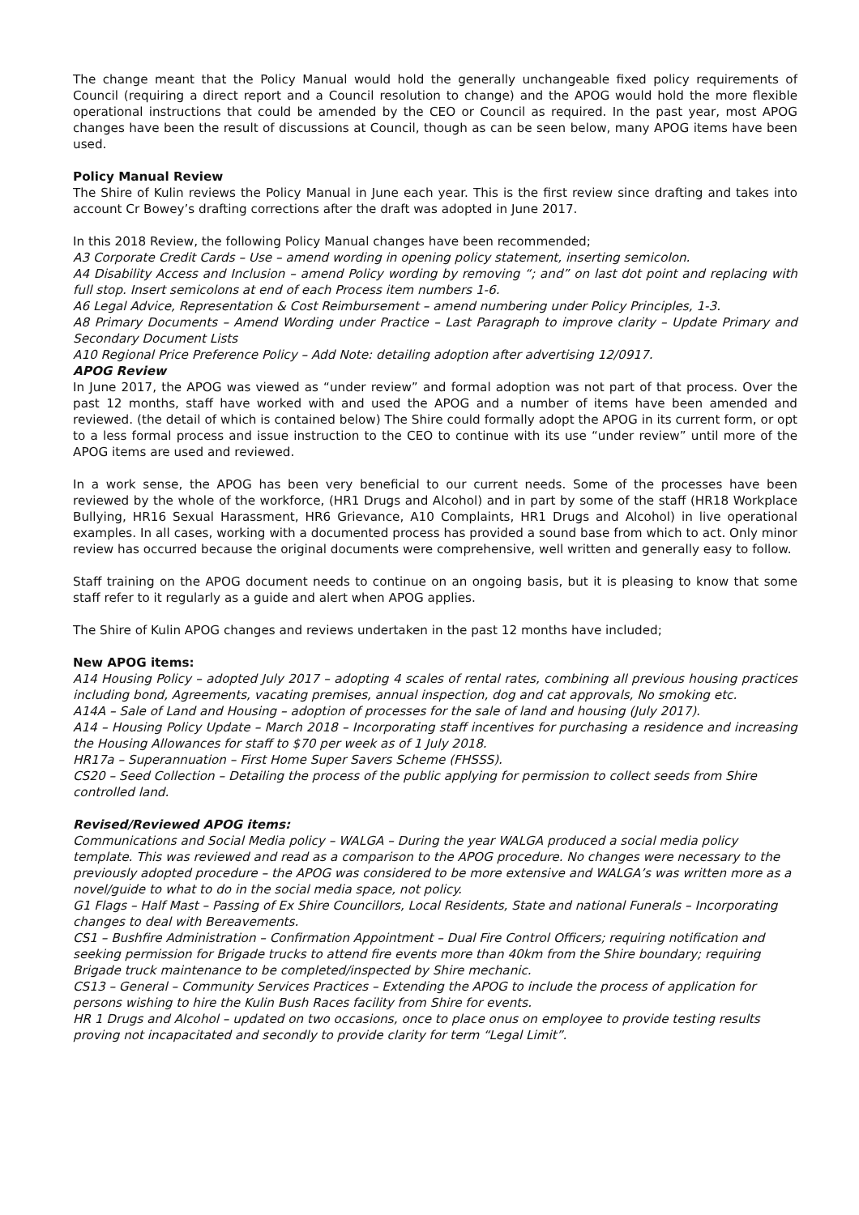The change meant that the Policy Manual would hold the generally unchangeable fixed policy requirements of Council (requiring a direct report and a Council resolution to change) and the APOG would hold the more flexible operational instructions that could be amended by the CEO or Council as required. In the past year, most APOG changes have been the result of discussions at Council, though as can be seen below, many APOG items have been used.
Policy Manual Review
The Shire of Kulin reviews the Policy Manual in June each year. This is the first review since drafting and takes into account Cr Bowey’s drafting corrections after the draft was adopted in June 2017.
In this 2018 Review, the following Policy Manual changes have been recommended;
A3 Corporate Credit Cards – Use – amend wording in opening policy statement, inserting semicolon.
A4 Disability Access and Inclusion – amend Policy wording by removing “; and” on last dot point and replacing with full stop. Insert semicolons at end of each Process item numbers 1-6.
A6 Legal Advice, Representation & Cost Reimbursement – amend numbering under Policy Principles, 1-3.
A8 Primary Documents – Amend Wording under Practice – Last Paragraph to improve clarity – Update Primary and Secondary Document Lists
A10 Regional Price Preference Policy – Add Note: detailing adoption after advertising 12/0917.
APOG Review
In June 2017, the APOG was viewed as “under review” and formal adoption was not part of that process. Over the past 12 months, staff have worked with and used the APOG and a number of items have been amended and reviewed. (the detail of which is contained below) The Shire could formally adopt the APOG in its current form, or opt to a less formal process and issue instruction to the CEO to continue with its use “under review” until more of the APOG items are used and reviewed.
In a work sense, the APOG has been very beneficial to our current needs. Some of the processes have been reviewed by the whole of the workforce, (HR1 Drugs and Alcohol) and in part by some of the staff (HR18 Workplace Bullying, HR16 Sexual Harassment, HR6 Grievance, A10 Complaints, HR1 Drugs and Alcohol) in live operational examples. In all cases, working with a documented process has provided a sound base from which to act. Only minor review has occurred because the original documents were comprehensive, well written and generally easy to follow.
Staff training on the APOG document needs to continue on an ongoing basis, but it is pleasing to know that some staff refer to it regularly as a guide and alert when APOG applies.
The Shire of Kulin APOG changes and reviews undertaken in the past 12 months have included;
New APOG items:
A14 Housing Policy – adopted July 2017 – adopting 4 scales of rental rates, combining all previous housing practices including bond, Agreements, vacating premises, annual inspection, dog and cat approvals, No smoking etc.
A14A – Sale of Land and Housing – adoption of processes for the sale of land and housing (July 2017).
A14 – Housing Policy Update – March 2018 – Incorporating staff incentives for purchasing a residence and increasing the Housing Allowances for staff to $70 per week as of 1 July 2018.
HR17a – Superannuation – First Home Super Savers Scheme (FHSSS).
CS20 – Seed Collection – Detailing the process of the public applying for permission to collect seeds from Shire controlled land.
Revised/Reviewed APOG items:
Communications and Social Media policy – WALGA – During the year WALGA produced a social media policy template. This was reviewed and read as a comparison to the APOG procedure. No changes were necessary to the previously adopted procedure – the APOG was considered to be more extensive and WALGA’s was written more as a novel/guide to what to do in the social media space, not policy.
G1 Flags – Half Mast – Passing of Ex Shire Councillors, Local Residents, State and national Funerals – Incorporating changes to deal with Bereavements.
CS1 – Bushfire Administration – Confirmation Appointment – Dual Fire Control Officers; requiring notification and seeking permission for Brigade trucks to attend fire events more than 40km from the Shire boundary; requiring Brigade truck maintenance to be completed/inspected by Shire mechanic.
CS13 – General – Community Services Practices – Extending the APOG to include the process of application for persons wishing to hire the Kulin Bush Races facility from Shire for events.
HR 1 Drugs and Alcohol – updated on two occasions, once to place onus on employee to provide testing results proving not incapacitated and secondly to provide clarity for term “Legal Limit”.